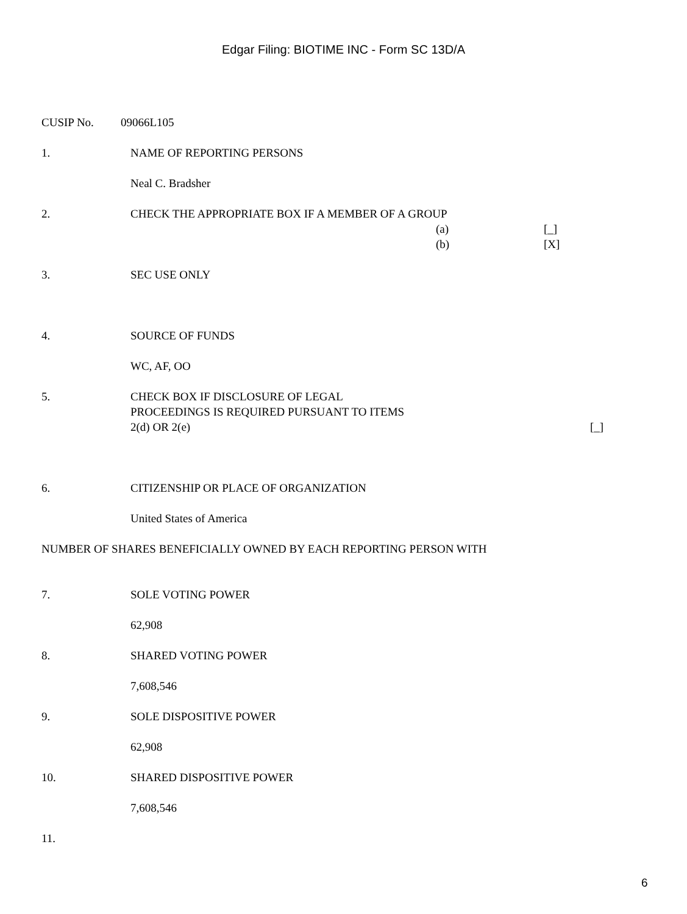Edgar Filing: BIOTIME INC - Form SC 13D/A
CUSIP No. 09066L105
1. NAME OF REPORTING PERSONS
Neal C. Bradsher
2. CHECK THE APPROPRIATE BOX IF A MEMBER OF A GROUP
(a) [_]
(b) [X]
3. SEC USE ONLY
4. SOURCE OF FUNDS
WC, AF, OO
5. CHECK BOX IF DISCLOSURE OF LEGAL
PROCEEDINGS IS REQUIRED PURSUANT TO ITEMS
2(d) OR 2(e) [_]
6. CITIZENSHIP OR PLACE OF ORGANIZATION
United States of America
NUMBER OF SHARES BENEFICIALLY OWNED BY EACH REPORTING PERSON WITH
7. SOLE VOTING POWER
62,908
8. SHARED VOTING POWER
7,608,546
9. SOLE DISPOSITIVE POWER
62,908
10. SHARED DISPOSITIVE POWER
7,608,546
11.
6